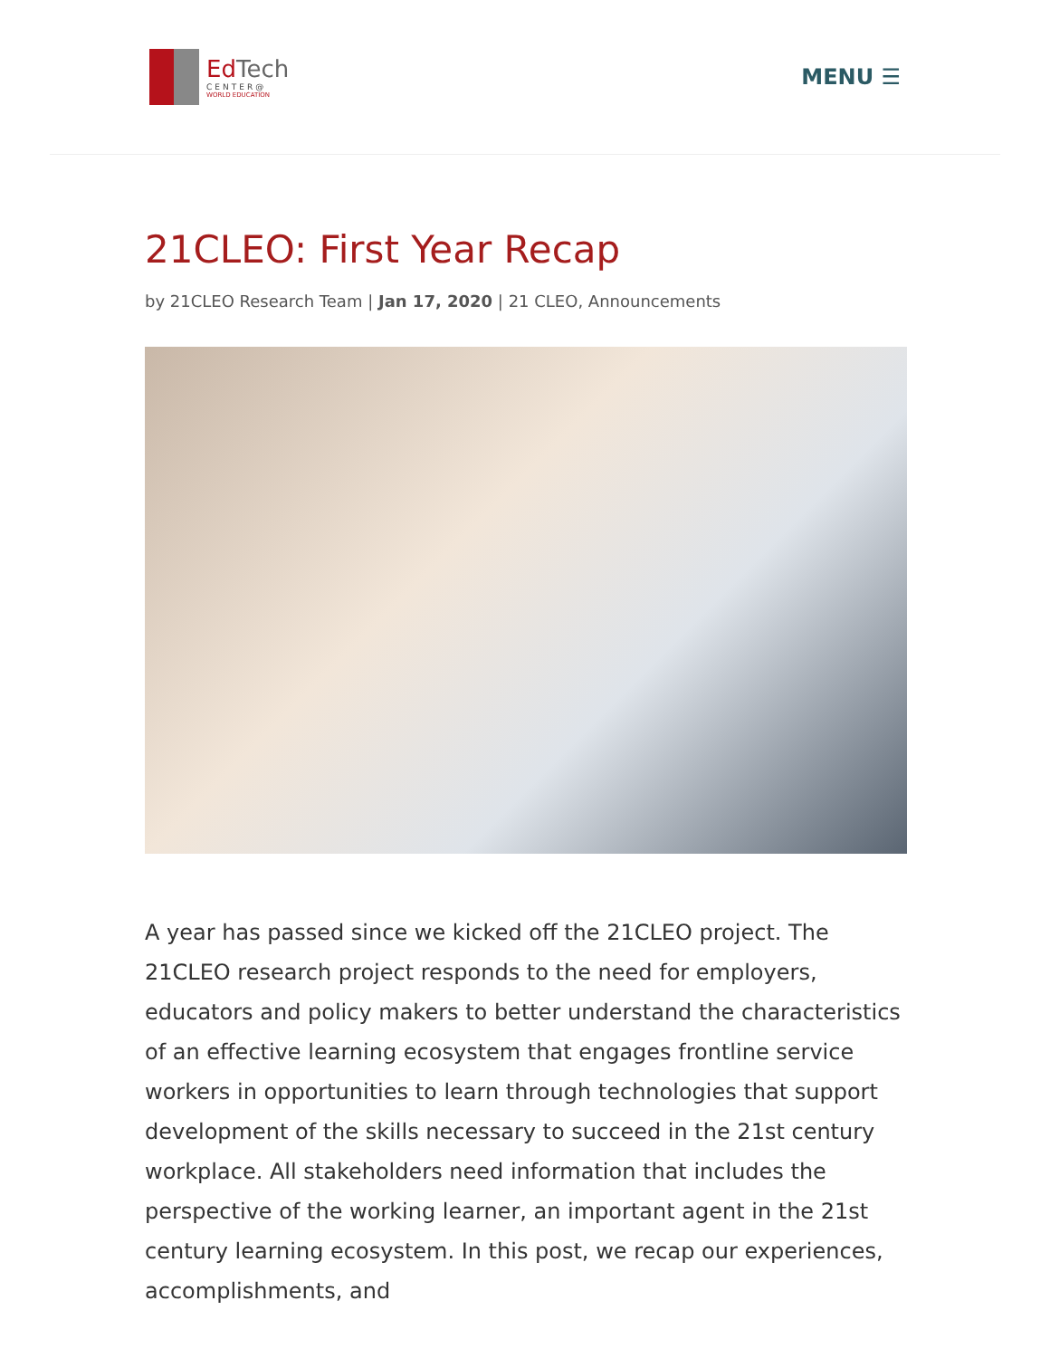EdTech
CENTER@
WORLD EDUCATION
MENU ☰
21CLEO: First Year Recap
by 21CLEO Research Team | Jan 17, 2020 | 21 CLEO, Announcements
A year has passed since we kicked off the 21CLEO project. The 21CLEO research project responds to the need for employers, educators and policy makers to better understand the characteristics of an effective learning ecosystem that engages frontline service workers in opportunities to learn through technologies that support development of the skills necessary to succeed in the 21st century workplace. All stakeholders need information that includes the perspective of the working learner, an important agent in the 21st century learning ecosystem. In this post, we recap our experiences, accomplishments, and